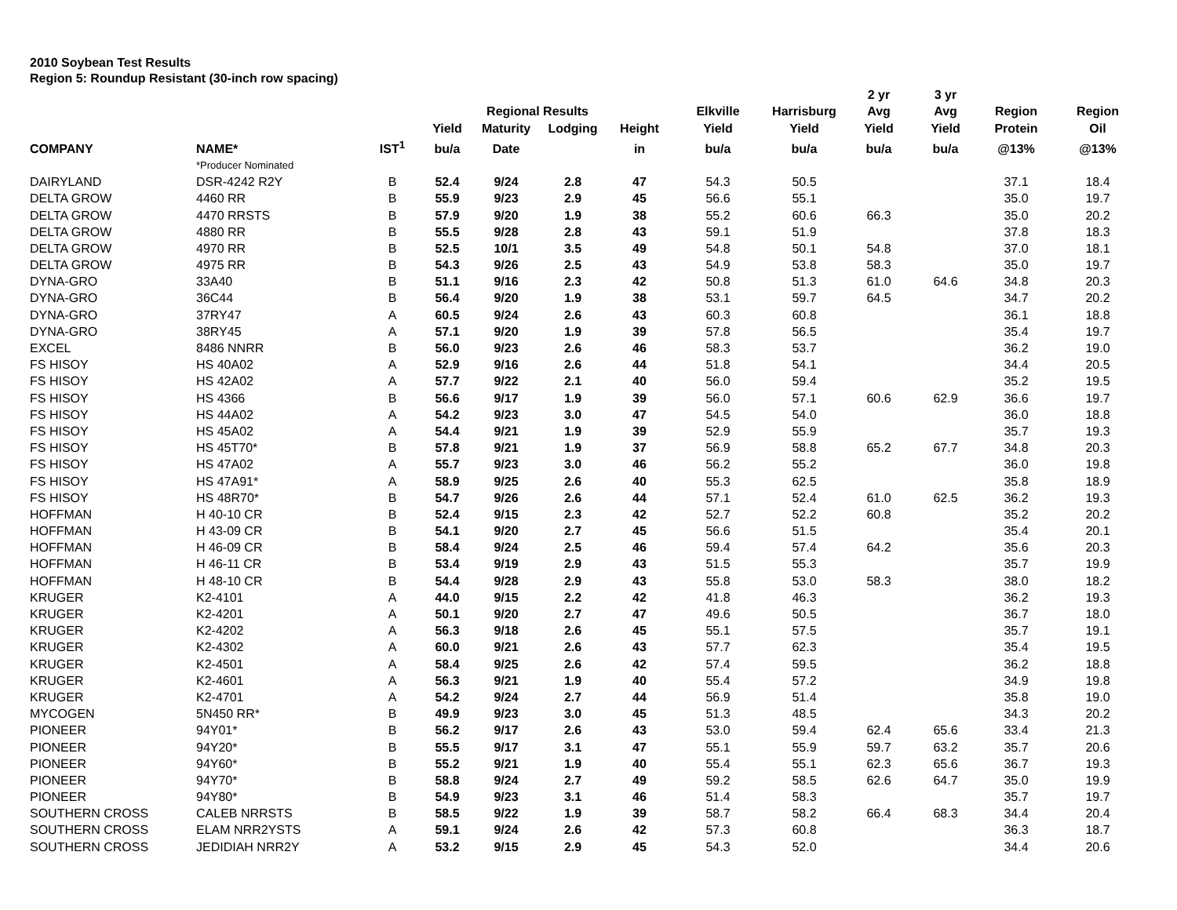2010 Soybean Test Results
Region 5: Roundup Resistant (30-inch row spacing)
| | | | | | | | | | 2 yr | 3 yr | | |
| --- | --- | --- | --- | --- | --- | --- | --- | --- | --- | --- | --- | --- |
| | | | | Regional Results | | | Elkville | Harrisburg | Avg | Avg | Region | Region |
| | | | Yield | Maturity | Lodging | Height | Yield | Yield | Yield | Yield | Protein | Oil |
| COMPANY | NAME* | IST<sup>1</sup> | bu/a | Date | | in | bu/a | bu/a | bu/a | bu/a | @13% | @13% |
| | *Producer Nominated | | | | | | | | | | | |
| DAIRYLAND | DSR-4242 R2Y | B | 52.4 | 9/24 | 2.8 | 47 | 54.3 | 50.5 | | | 37.1 | 18.4 |
| DELTA GROW | 4460 RR | B | 55.9 | 9/23 | 2.9 | 45 | 56.6 | 55.1 | | | 35.0 | 19.7 |
| DELTA GROW | 4470 RRSTS | B | 57.9 | 9/20 | 1.9 | 38 | 55.2 | 60.6 | 66.3 | | 35.0 | 20.2 |
| DELTA GROW | 4880 RR | B | 55.5 | 9/28 | 2.8 | 43 | 59.1 | 51.9 | | | 37.8 | 18.3 |
| DELTA GROW | 4970 RR | B | 52.5 | 10/1 | 3.5 | 49 | 54.8 | 50.1 | 54.8 | | 37.0 | 18.1 |
| DELTA GROW | 4975 RR | B | 54.3 | 9/26 | 2.5 | 43 | 54.9 | 53.8 | 58.3 | | 35.0 | 19.7 |
| DYNA-GRO | 33A40 | B | 51.1 | 9/16 | 2.3 | 42 | 50.8 | 51.3 | 61.0 | 64.6 | 34.8 | 20.3 |
| DYNA-GRO | 36C44 | B | 56.4 | 9/20 | 1.9 | 38 | 53.1 | 59.7 | 64.5 | | 34.7 | 20.2 |
| DYNA-GRO | 37RY47 | A | 60.5 | 9/24 | 2.6 | 43 | 60.3 | 60.8 | | | 36.1 | 18.8 |
| DYNA-GRO | 38RY45 | A | 57.1 | 9/20 | 1.9 | 39 | 57.8 | 56.5 | | | 35.4 | 19.7 |
| EXCEL | 8486 NNRR | B | 56.0 | 9/23 | 2.6 | 46 | 58.3 | 53.7 | | | 36.2 | 19.0 |
| FS HISOY | HS 40A02 | A | 52.9 | 9/16 | 2.6 | 44 | 51.8 | 54.1 | | | 34.4 | 20.5 |
| FS HISOY | HS 42A02 | A | 57.7 | 9/22 | 2.1 | 40 | 56.0 | 59.4 | | | 35.2 | 19.5 |
| FS HISOY | HS 4366 | B | 56.6 | 9/17 | 1.9 | 39 | 56.0 | 57.1 | 60.6 | 62.9 | 36.6 | 19.7 |
| FS HISOY | HS 44A02 | A | 54.2 | 9/23 | 3.0 | 47 | 54.5 | 54.0 | | | 36.0 | 18.8 |
| FS HISOY | HS 45A02 | A | 54.4 | 9/21 | 1.9 | 39 | 52.9 | 55.9 | | | 35.7 | 19.3 |
| FS HISOY | HS 45T70* | B | 57.8 | 9/21 | 1.9 | 37 | 56.9 | 58.8 | 65.2 | 67.7 | 34.8 | 20.3 |
| FS HISOY | HS 47A02 | A | 55.7 | 9/23 | 3.0 | 46 | 56.2 | 55.2 | | | 36.0 | 19.8 |
| FS HISOY | HS 47A91* | A | 58.9 | 9/25 | 2.6 | 40 | 55.3 | 62.5 | | | 35.8 | 18.9 |
| FS HISOY | HS 48R70* | B | 54.7 | 9/26 | 2.6 | 44 | 57.1 | 52.4 | 61.0 | 62.5 | 36.2 | 19.3 |
| HOFFMAN | H 40-10 CR | B | 52.4 | 9/15 | 2.3 | 42 | 52.7 | 52.2 | 60.8 | | 35.2 | 20.2 |
| HOFFMAN | H 43-09 CR | B | 54.1 | 9/20 | 2.7 | 45 | 56.6 | 51.5 | | | 35.4 | 20.1 |
| HOFFMAN | H 46-09 CR | B | 58.4 | 9/24 | 2.5 | 46 | 59.4 | 57.4 | 64.2 | | 35.6 | 20.3 |
| HOFFMAN | H 46-11 CR | B | 53.4 | 9/19 | 2.9 | 43 | 51.5 | 55.3 | | | 35.7 | 19.9 |
| HOFFMAN | H 48-10 CR | B | 54.4 | 9/28 | 2.9 | 43 | 55.8 | 53.0 | 58.3 | | 38.0 | 18.2 |
| KRUGER | K2-4101 | A | 44.0 | 9/15 | 2.2 | 42 | 41.8 | 46.3 | | | 36.2 | 19.3 |
| KRUGER | K2-4201 | A | 50.1 | 9/20 | 2.7 | 47 | 49.6 | 50.5 | | | 36.7 | 18.0 |
| KRUGER | K2-4202 | A | 56.3 | 9/18 | 2.6 | 45 | 55.1 | 57.5 | | | 35.7 | 19.1 |
| KRUGER | K2-4302 | A | 60.0 | 9/21 | 2.6 | 43 | 57.7 | 62.3 | | | 35.4 | 19.5 |
| KRUGER | K2-4501 | A | 58.4 | 9/25 | 2.6 | 42 | 57.4 | 59.5 | | | 36.2 | 18.8 |
| KRUGER | K2-4601 | A | 56.3 | 9/21 | 1.9 | 40 | 55.4 | 57.2 | | | 34.9 | 19.8 |
| KRUGER | K2-4701 | A | 54.2 | 9/24 | 2.7 | 44 | 56.9 | 51.4 | | | 35.8 | 19.0 |
| MYCOGEN | 5N450 RR* | B | 49.9 | 9/23 | 3.0 | 45 | 51.3 | 48.5 | | | 34.3 | 20.2 |
| PIONEER | 94Y01* | B | 56.2 | 9/17 | 2.6 | 43 | 53.0 | 59.4 | 62.4 | 65.6 | 33.4 | 21.3 |
| PIONEER | 94Y20* | B | 55.5 | 9/17 | 3.1 | 47 | 55.1 | 55.9 | 59.7 | 63.2 | 35.7 | 20.6 |
| PIONEER | 94Y60* | B | 55.2 | 9/21 | 1.9 | 40 | 55.4 | 55.1 | 62.3 | 65.6 | 36.7 | 19.3 |
| PIONEER | 94Y70* | B | 58.8 | 9/24 | 2.7 | 49 | 59.2 | 58.5 | 62.6 | 64.7 | 35.0 | 19.9 |
| PIONEER | 94Y80* | B | 54.9 | 9/23 | 3.1 | 46 | 51.4 | 58.3 | | | 35.7 | 19.7 |
| SOUTHERN CROSS | CALEB NRRSTS | B | 58.5 | 9/22 | 1.9 | 39 | 58.7 | 58.2 | 66.4 | 68.3 | 34.4 | 20.4 |
| SOUTHERN CROSS | ELAM NRR2YSTS | A | 59.1 | 9/24 | 2.6 | 42 | 57.3 | 60.8 | | | 36.3 | 18.7 |
| SOUTHERN CROSS | JEDIDIAH NRR2Y | A | 53.2 | 9/15 | 2.9 | 45 | 54.3 | 52.0 | | | 34.4 | 20.6 |